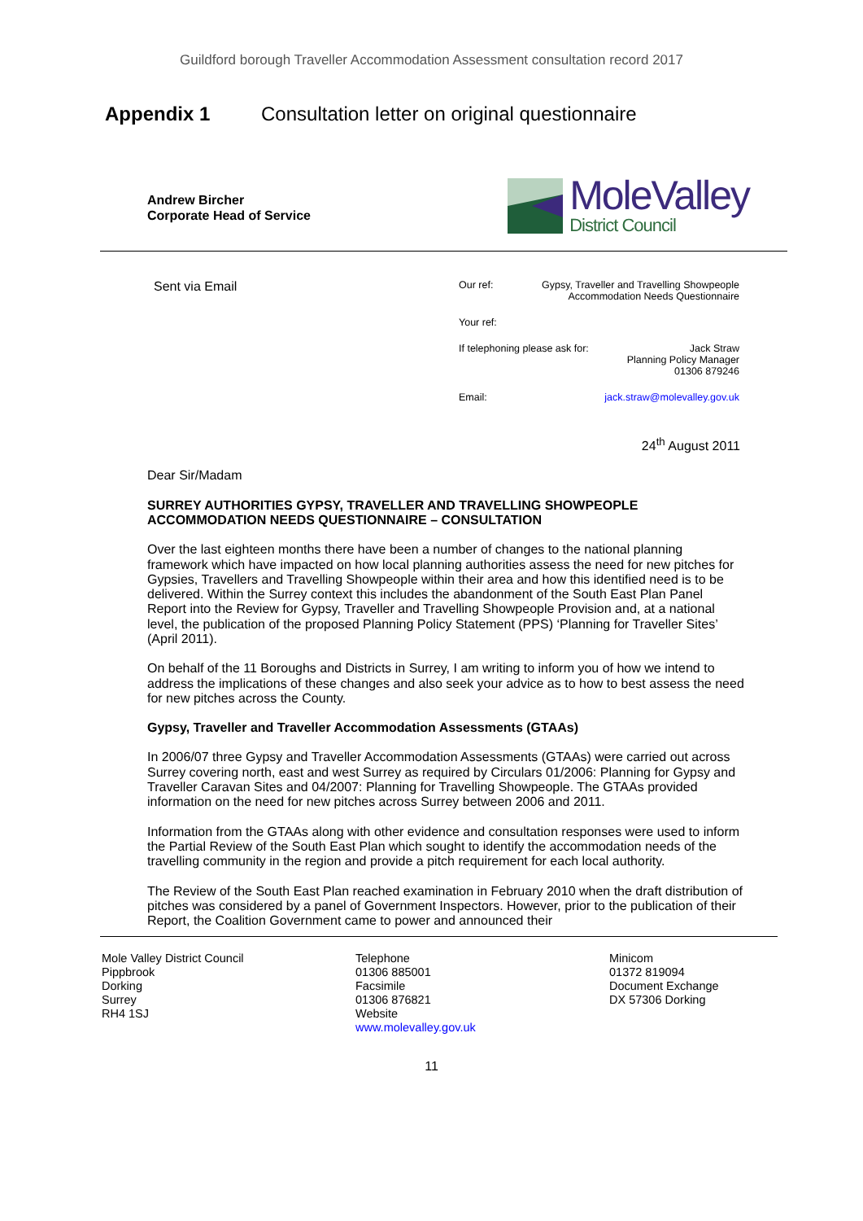Guildford borough Traveller Accommodation Assessment consultation record 2017
Appendix 1 Consultation letter on original questionnaire
Andrew Bircher
Corporate Head of Service
MoleValley
District Council
Sent via Email
Our ref: Gypsy, Traveller and Travelling Showpeople
Accommodation Needs Questionnaire
Your ref:
If telephoning please ask for: Jack Straw
Planning Policy Manager
01306 879246
Email: jack.straw@molevalley.gov.uk
24<sup>th</sup> August 2011
Dear Sir/Madam
SURREY AUTHORITIES GYPSY, TRAVELLER AND TRAVELLING SHOWPEOPLE ACCOMMODATION NEEDS QUESTIONNAIRE – CONSULTATION
Over the last eighteen months there have been a number of changes to the national planning framework which have impacted on how local planning authorities assess the need for new pitches for Gypsies, Travellers and Travelling Showpeople within their area and how this identified need is to be delivered. Within the Surrey context this includes the abandonment of the South East Plan Panel Report into the Review for Gypsy, Traveller and Travelling Showpeople Provision and, at a national level, the publication of the proposed Planning Policy Statement (PPS) ‘Planning for Traveller Sites’ (April 2011).
On behalf of the 11 Boroughs and Districts in Surrey, I am writing to inform you of how we intend to address the implications of these changes and also seek your advice as to how to best assess the need for new pitches across the County.
Gypsy, Traveller and Traveller Accommodation Assessments (GTAAs)
In 2006/07 three Gypsy and Traveller Accommodation Assessments (GTAAs) were carried out across Surrey covering north, east and west Surrey as required by Circulars 01/2006: Planning for Gypsy and Traveller Caravan Sites and 04/2007: Planning for Travelling Showpeople. The GTAAs provided information on the need for new pitches across Surrey between 2006 and 2011.
Information from the GTAAs along with other evidence and consultation responses were used to inform the Partial Review of the South East Plan which sought to identify the accommodation needs of the travelling community in the region and provide a pitch requirement for each local authority.
The Review of the South East Plan reached examination in February 2010 when the draft distribution of pitches was considered by a panel of Government Inspectors. However, prior to the publication of their Report, the Coalition Government came to power and announced their
Mole Valley District Council
Pippbrook
Dorking
Surrey
RH4 1SJ
Telephone
01306 885001
Facsimile
01306 876821
Website
www.molevalley.gov.uk
Minicom
01372 819094
Document Exchange
DX 57306 Dorking
11